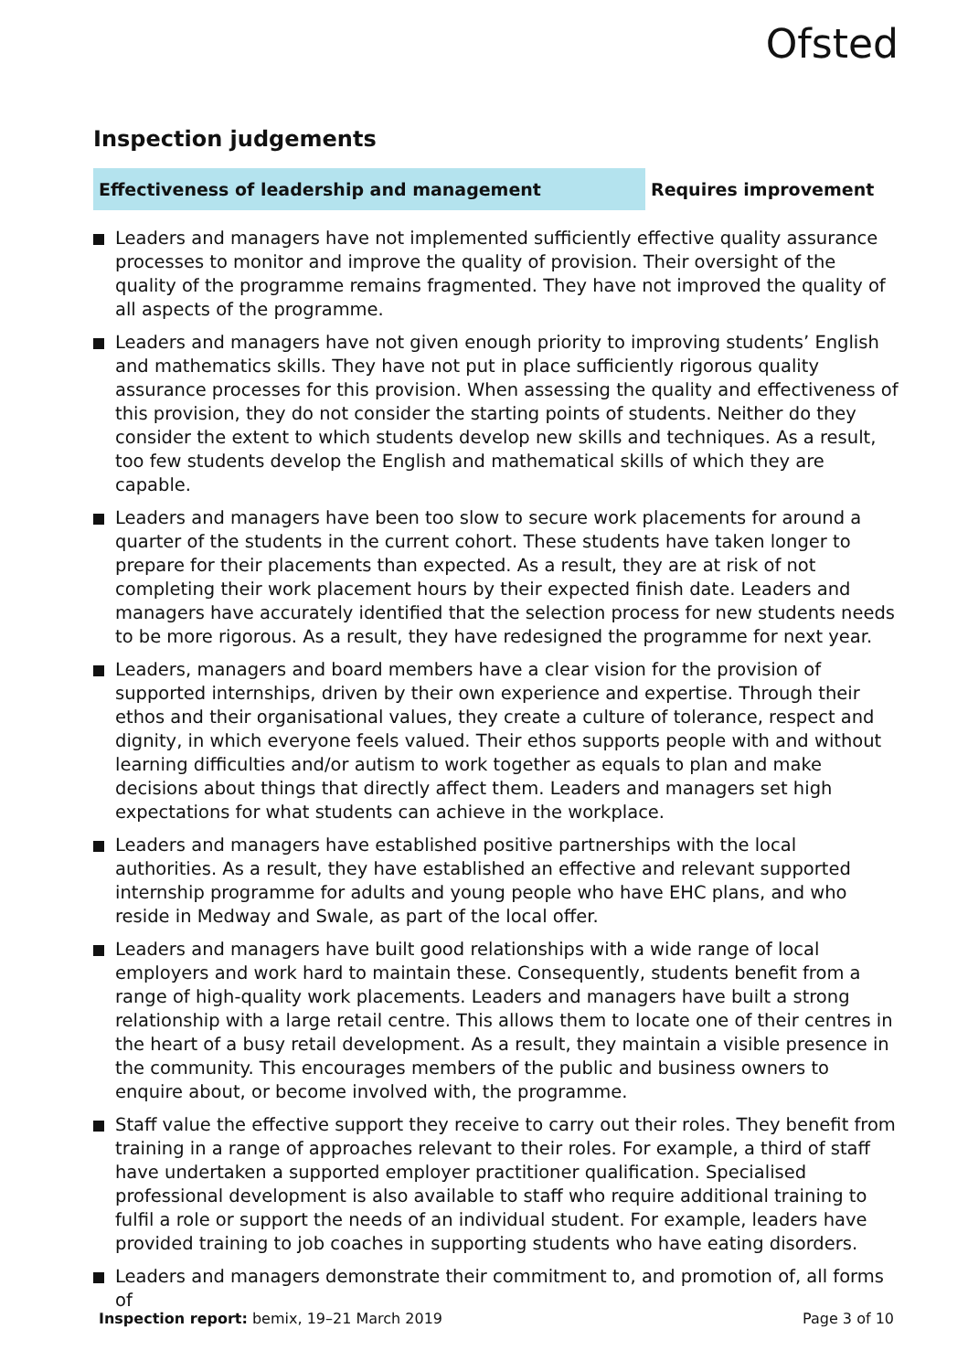Ofsted
Inspection judgements
Effectiveness of leadership and management Requires improvement
Leaders and managers have not implemented sufficiently effective quality assurance processes to monitor and improve the quality of provision. Their oversight of the quality of the programme remains fragmented. They have not improved the quality of all aspects of the programme.
Leaders and managers have not given enough priority to improving students’ English and mathematics skills. They have not put in place sufficiently rigorous quality assurance processes for this provision. When assessing the quality and effectiveness of this provision, they do not consider the starting points of students. Neither do they consider the extent to which students develop new skills and techniques. As a result, too few students develop the English and mathematical skills of which they are capable.
Leaders and managers have been too slow to secure work placements for around a quarter of the students in the current cohort. These students have taken longer to prepare for their placements than expected. As a result, they are at risk of not completing their work placement hours by their expected finish date. Leaders and managers have accurately identified that the selection process for new students needs to be more rigorous. As a result, they have redesigned the programme for next year.
Leaders, managers and board members have a clear vision for the provision of supported internships, driven by their own experience and expertise. Through their ethos and their organisational values, they create a culture of tolerance, respect and dignity, in which everyone feels valued. Their ethos supports people with and without learning difficulties and/or autism to work together as equals to plan and make decisions about things that directly affect them. Leaders and managers set high expectations for what students can achieve in the workplace.
Leaders and managers have established positive partnerships with the local authorities. As a result, they have established an effective and relevant supported internship programme for adults and young people who have EHC plans, and who reside in Medway and Swale, as part of the local offer.
Leaders and managers have built good relationships with a wide range of local employers and work hard to maintain these. Consequently, students benefit from a range of high-quality work placements. Leaders and managers have built a strong relationship with a large retail centre. This allows them to locate one of their centres in the heart of a busy retail development. As a result, they maintain a visible presence in the community. This encourages members of the public and business owners to enquire about, or become involved with, the programme.
Staff value the effective support they receive to carry out their roles. They benefit from training in a range of approaches relevant to their roles. For example, a third of staff have undertaken a supported employer practitioner qualification. Specialised professional development is also available to staff who require additional training to fulfil a role or support the needs of an individual student. For example, leaders have provided training to job coaches in supporting students who have eating disorders.
Leaders and managers demonstrate their commitment to, and promotion of, all forms of
Inspection report: bemix, 19–21 March 2019
Page 3 of 10